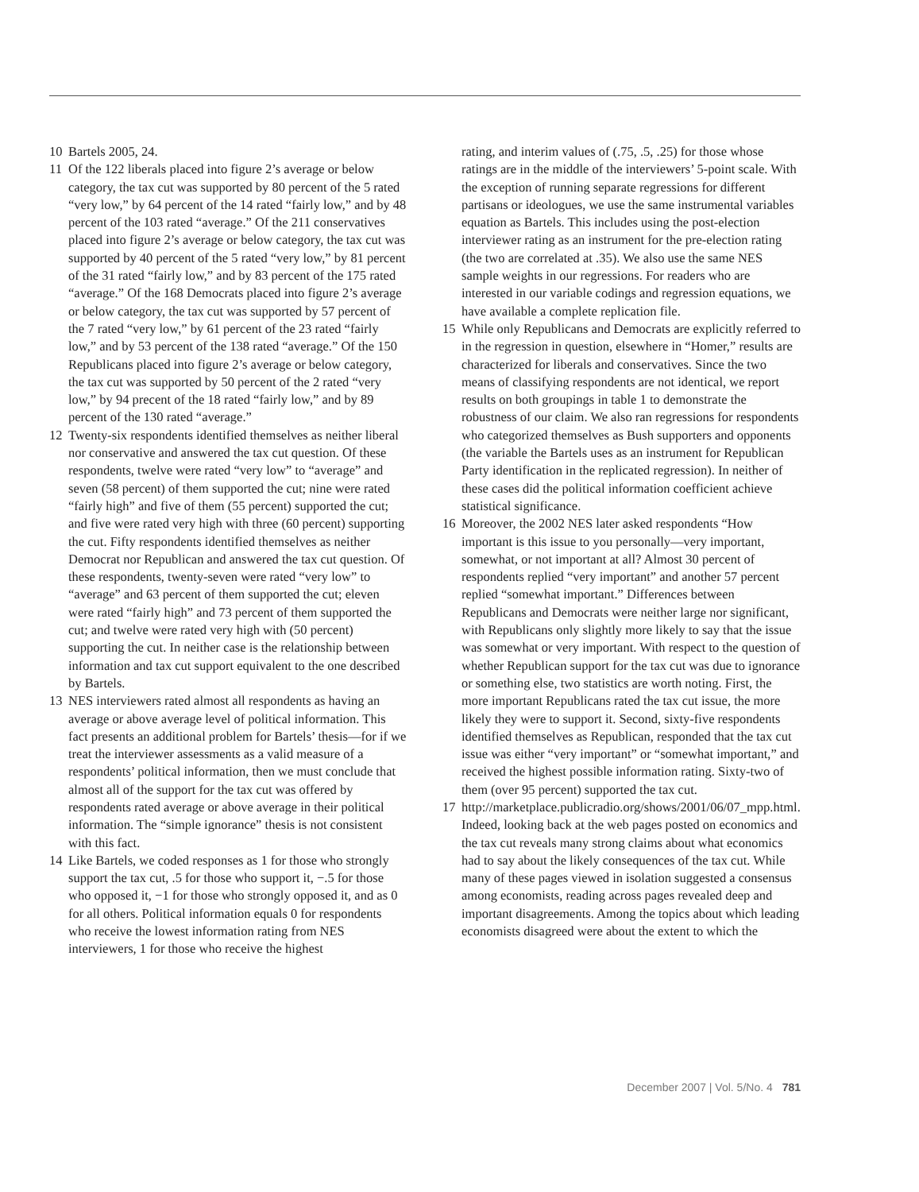10 Bartels 2005, 24.
11 Of the 122 liberals placed into figure 2’s average or below category, the tax cut was supported by 80 percent of the 5 rated “very low,” by 64 percent of the 14 rated “fairly low,” and by 48 percent of the 103 rated “average.” Of the 211 conservatives placed into figure 2’s average or below category, the tax cut was supported by 40 percent of the 5 rated “very low,” by 81 percent of the 31 rated “fairly low,” and by 83 percent of the 175 rated “average.” Of the 168 Democrats placed into figure 2’s average or below category, the tax cut was supported by 57 percent of the 7 rated “very low,” by 61 percent of the 23 rated “fairly low,” and by 53 percent of the 138 rated “average.” Of the 150 Republicans placed into figure 2’s average or below category, the tax cut was supported by 50 percent of the 2 rated “very low,” by 94 precent of the 18 rated “fairly low,” and by 89 percent of the 130 rated “average.”
12 Twenty-six respondents identified themselves as neither liberal nor conservative and answered the tax cut question. Of these respondents, twelve were rated “very low” to “average” and seven (58 percent) of them supported the cut; nine were rated “fairly high” and five of them (55 percent) supported the cut; and five were rated very high with three (60 percent) supporting the cut. Fifty respondents identified themselves as neither Democrat nor Republican and answered the tax cut question. Of these respondents, twenty-seven were rated “very low” to “average” and 63 percent of them supported the cut; eleven were rated “fairly high” and 73 percent of them supported the cut; and twelve were rated very high with (50 percent) supporting the cut. In neither case is the relationship between information and tax cut support equivalent to the one described by Bartels.
13 NES interviewers rated almost all respondents as having an average or above average level of political information. This fact presents an additional problem for Bartels’ thesis—for if we treat the interviewer assessments as a valid measure of a respondents’ political information, then we must conclude that almost all of the support for the tax cut was offered by respondents rated average or above average in their political information. The “simple ignorance” thesis is not consistent with this fact.
14 Like Bartels, we coded responses as 1 for those who strongly support the tax cut, .5 for those who support it, −.5 for those who opposed it, −1 for those who strongly opposed it, and as 0 for all others. Political information equals 0 for respondents who receive the lowest information rating from NES interviewers, 1 for those who receive the highest
rating, and interim values of (.75, .5, .25) for those whose ratings are in the middle of the interviewers’ 5-point scale. With the exception of running separate regressions for different partisans or ideologues, we use the same instrumental variables equation as Bartels. This includes using the post-election interviewer rating as an instrument for the pre-election rating (the two are correlated at .35). We also use the same NES sample weights in our regressions. For readers who are interested in our variable codings and regression equations, we have available a complete replication file.
15 While only Republicans and Democrats are explicitly referred to in the regression in question, elsewhere in “Homer,” results are characterized for liberals and conservatives. Since the two means of classifying respondents are not identical, we report results on both groupings in table 1 to demonstrate the robustness of our claim. We also ran regressions for respondents who categorized themselves as Bush supporters and opponents (the variable the Bartels uses as an instrument for Republican Party identification in the replicated regression). In neither of these cases did the political information coefficient achieve statistical significance.
16 Moreover, the 2002 NES later asked respondents “How important is this issue to you personally—very important, somewhat, or not important at all? Almost 30 percent of respondents replied “very important” and another 57 percent replied “somewhat important.” Differences between Republicans and Democrats were neither large nor significant, with Republicans only slightly more likely to say that the issue was somewhat or very important. With respect to the question of whether Republican support for the tax cut was due to ignorance or something else, two statistics are worth noting. First, the more important Republicans rated the tax cut issue, the more likely they were to support it. Second, sixty-five respondents identified themselves as Republican, responded that the tax cut issue was either “very important” or “somewhat important,” and received the highest possible information rating. Sixty-two of them (over 95 percent) supported the tax cut.
17 http://marketplace.publicradio.org/shows/2001/06/07_mpp.html. Indeed, looking back at the web pages posted on economics and the tax cut reveals many strong claims about what economics had to say about the likely consequences of the tax cut. While many of these pages viewed in isolation suggested a consensus among economists, reading across pages revealed deep and important disagreements. Among the topics about which leading economists disagreed were about the extent to which the
December 2007 | Vol. 5/No. 4 781